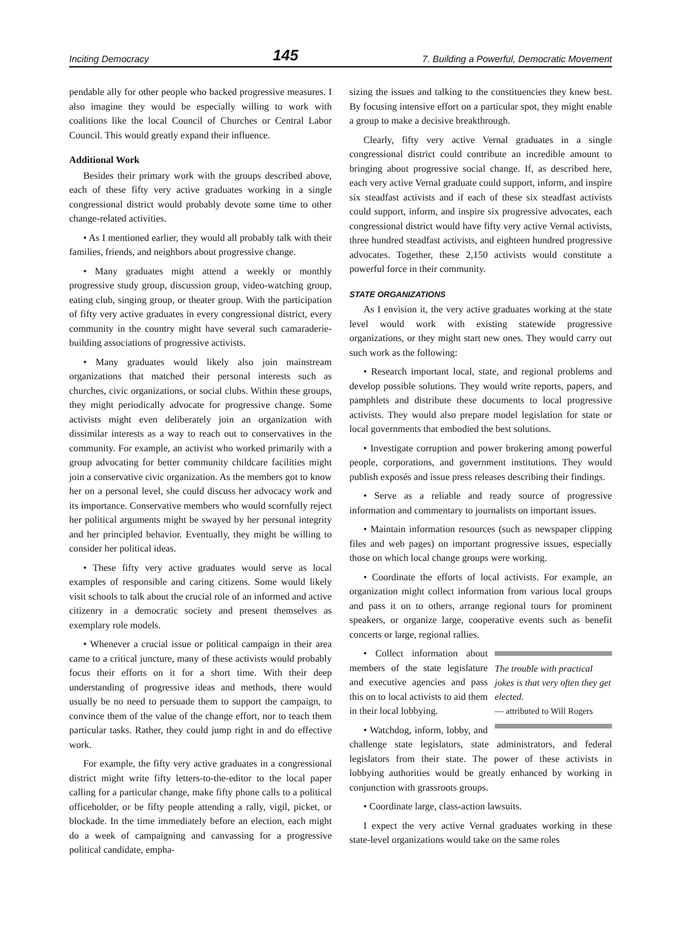Inciting Democracy 145 7. Building a Powerful, Democratic Movement
pendable ally for other people who backed progressive measures. I also imagine they would be especially willing to work with coalitions like the local Council of Churches or Central Labor Council. This would greatly expand their influence.
Additional Work
Besides their primary work with the groups described above, each of these fifty very active graduates working in a single congressional district would probably devote some time to other change-related activities.
• As I mentioned earlier, they would all probably talk with their families, friends, and neighbors about progressive change.
• Many graduates might attend a weekly or monthly progressive study group, discussion group, video-watching group, eating club, singing group, or theater group. With the participation of fifty very active graduates in every congressional district, every community in the country might have several such camaraderie-building associations of progressive activists.
• Many graduates would likely also join mainstream organizations that matched their personal interests such as churches, civic organizations, or social clubs. Within these groups, they might periodically advocate for progressive change. Some activists might even deliberately join an organization with dissimilar interests as a way to reach out to conservatives in the community. For example, an activist who worked primarily with a group advocating for better community childcare facilities might join a conservative civic organization. As the members got to know her on a personal level, she could discuss her advocacy work and its importance. Conservative members who would scornfully reject her political arguments might be swayed by her personal integrity and her principled behavior. Eventually, they might be willing to consider her political ideas.
• These fifty very active graduates would serve as local examples of responsible and caring citizens. Some would likely visit schools to talk about the crucial role of an informed and active citizenry in a democratic society and present themselves as exemplary role models.
• Whenever a crucial issue or political campaign in their area came to a critical juncture, many of these activists would probably focus their efforts on it for a short time. With their deep understanding of progressive ideas and methods, there would usually be no need to persuade them to support the campaign, to convince them of the value of the change effort, nor to teach them particular tasks. Rather, they could jump right in and do effective work.
For example, the fifty very active graduates in a congressional district might write fifty letters-to-the-editor to the local paper calling for a particular change, make fifty phone calls to a political officeholder, or be fifty people attending a rally, vigil, picket, or blockade. In the time immediately before an election, each might do a week of campaigning and canvassing for a progressive political candidate, empha-
sizing the issues and talking to the constituencies they knew best. By focusing intensive effort on a particular spot, they might enable a group to make a decisive breakthrough.
Clearly, fifty very active Vernal graduates in a single congressional district could contribute an incredible amount to bringing about progressive social change. If, as described here, each very active Vernal graduate could support, inform, and inspire six steadfast activists and if each of these six steadfast activists could support, inform, and inspire six progressive advocates, each congressional district would have fifty very active Vernal activists, three hundred steadfast activists, and eighteen hundred progressive advocates. Together, these 2,150 activists would constitute a powerful force in their community.
STATE ORGANIZATIONS
As I envision it, the very active graduates working at the state level would work with existing statewide progressive organizations, or they might start new ones. They would carry out such work as the following:
• Research important local, state, and regional problems and develop possible solutions. They would write reports, papers, and pamphlets and distribute these documents to local progressive activists. They would also prepare model legislation for state or local governments that embodied the best solutions.
• Investigate corruption and power brokering among powerful people, corporations, and government institutions. They would publish exposés and issue press releases describing their findings.
• Serve as a reliable and ready source of progressive information and commentary to journalists on important issues.
• Maintain information resources (such as newspaper clipping files and web pages) on important progressive issues, especially those on which local change groups were working.
• Coordinate the efforts of local activists. For example, an organization might collect information from various local groups and pass it on to others, arrange regional tours for prominent speakers, or organize large, cooperative events such as benefit concerts or large, regional rallies.
The trouble with practical jokes is that very often they get elected.
— attributed to Will Rogers
• Collect information about members of the state legislature and executive agencies and pass this on to local activists to aid them in their local lobbying.
• Watchdog, inform, lobby, and challenge state legislators, state administrators, and federal legislators from their state. The power of these activists in lobbying authorities would be greatly enhanced by working in conjunction with grassroots groups.
• Coordinate large, class-action lawsuits.
I expect the very active Vernal graduates working in these state-level organizations would take on the same roles